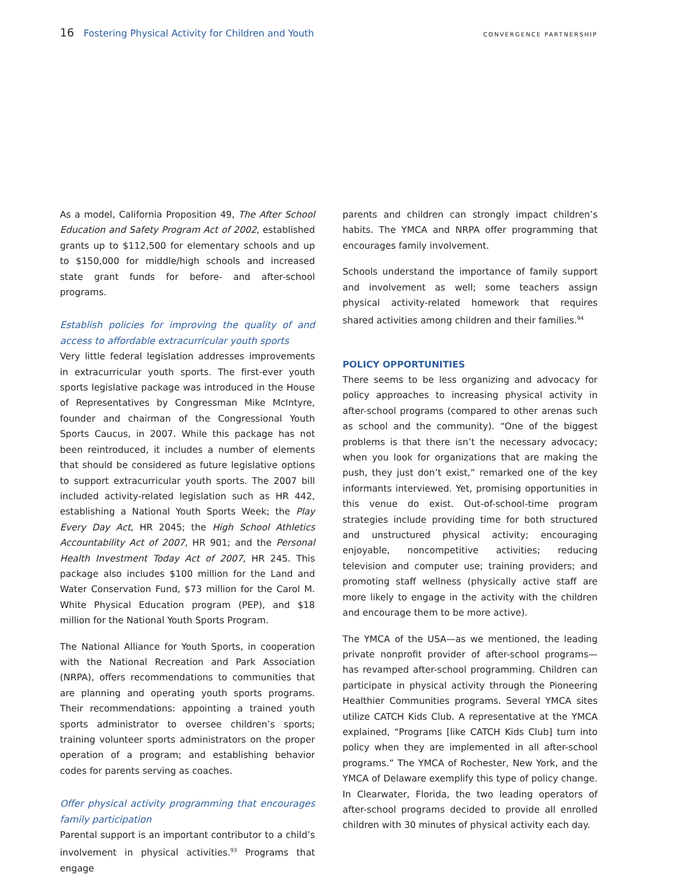16 Fostering Physical Activity for Children and Youth CONVERGENCE PARTNERSHIP
As a model, California Proposition 49, The After School Education and Safety Program Act of 2002, established grants up to $112,500 for elementary schools and up to $150,000 for middle/high schools and increased state grant funds for before- and after-school programs.
Establish policies for improving the quality of and access to affordable extracurricular youth sports
Very little federal legislation addresses improvements in extracurricular youth sports. The first-ever youth sports legislative package was introduced in the House of Representatives by Congressman Mike McIntyre, founder and chairman of the Congressional Youth Sports Caucus, in 2007. While this package has not been reintroduced, it includes a number of elements that should be considered as future legislative options to support extracurricular youth sports. The 2007 bill included activity-related legislation such as HR 442, establishing a National Youth Sports Week; the Play Every Day Act, HR 2045; the High School Athletics Accountability Act of 2007, HR 901; and the Personal Health Investment Today Act of 2007, HR 245. This package also includes $100 million for the Land and Water Conservation Fund, $73 million for the Carol M. White Physical Education program (PEP), and $18 million for the National Youth Sports Program.
The National Alliance for Youth Sports, in cooperation with the National Recreation and Park Association (NRPA), offers recommendations to communities that are planning and operating youth sports programs. Their recommendations: appointing a trained youth sports administrator to oversee children’s sports; training volunteer sports administrators on the proper operation of a program; and establishing behavior codes for parents serving as coaches.
Offer physical activity programming that encourages family participation
Parental support is an important contributor to a child’s involvement in physical activities.<sup>93</sup> Programs that engage
parents and children can strongly impact children’s habits. The YMCA and NRPA offer programming that encourages family involvement.
Schools understand the importance of family support and involvement as well; some teachers assign physical activity-related homework that requires shared activities among children and their families.<sup>94</sup>
POLICY OPPORTUNITIES
There seems to be less organizing and advocacy for policy approaches to increasing physical activity in after-school programs (compared to other arenas such as school and the community). “One of the biggest problems is that there isn’t the necessary advocacy; when you look for organizations that are making the push, they just don’t exist,” remarked one of the key informants interviewed. Yet, promising opportunities in this venue do exist. Out-of-school-time program strategies include providing time for both structured and unstructured physical activity; encouraging enjoyable, noncompetitive activities; reducing television and computer use; training providers; and promoting staff wellness (physically active staff are more likely to engage in the activity with the children and encourage them to be more active).
The YMCA of the USA—as we mentioned, the leading private nonprofit provider of after-school programs—has revamped after-school programming. Children can participate in physical activity through the Pioneering Healthier Communities programs. Several YMCA sites utilize CATCH Kids Club. A representative at the YMCA explained, “Programs [like CATCH Kids Club] turn into policy when they are implemented in all after-school programs.” The YMCA of Rochester, New York, and the YMCA of Delaware exemplify this type of policy change. In Clearwater, Florida, the two leading operators of after-school programs decided to provide all enrolled children with 30 minutes of physical activity each day.